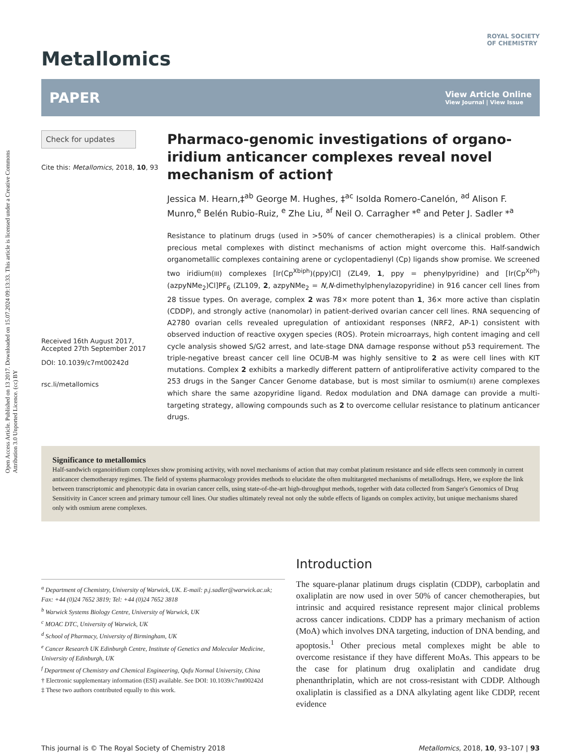Open Access Article. Published on 13 2017. Downloaded on 15.07.2024 09:13:33. This article is licensed under a Creative Commons Attribution 3.0 Unported Licence. (cc) BY
Metallomics ROYAL SOCIETY
OF CHEMISTRY
PAPER View Article Online
View Journal | View Issue
Check for updates
Cite this: Metallomics, 2018, 10, 93
Received 16th August 2017,
Accepted 27th September 2017
DOI: 10.1039/c7mt00242d
rsc.li/metallomics
Pharmaco-genomic investigations of organo-iridium anticancer complexes reveal novel mechanism of action†
Jessica M. Hearn,‡<sup>ab</sup> George M. Hughes, ‡<sup>ac</sup> Isolda Romero-Canelón, <sup>ad</sup> Alison F. Munro,<sup>e</sup> Belén Rubio-Ruiz, <sup>e</sup> Zhe Liu, <sup>af</sup> Neil O. Carragher *<sup>e</sup> and Peter J. Sadler *<sup>a</sup>
Resistance to platinum drugs (used in >50% of cancer chemotherapies) is a clinical problem. Other precious metal complexes with distinct mechanisms of action might overcome this. Half-sandwich organometallic complexes containing arene or cyclopentadienyl (Cp) ligands show promise. We screened two iridium(III) complexes [Ir(Cp<sup>Xbiph</sup>)(ppy)Cl] (ZL49, 1, ppy = phenylpyridine) and [Ir(Cp<sup>Xph</sup>)(azpyNMe<sub>2</sub>)Cl]PF<sub>6</sub> (ZL109, 2, azpyNMe<sub>2</sub> = N,N-dimethylphenylazopyridine) in 916 cancer cell lines from 28 tissue types. On average, complex 2 was 78× more potent than 1, 36× more active than cisplatin (CDDP), and strongly active (nanomolar) in patient-derived ovarian cancer cell lines. RNA sequencing of A2780 ovarian cells revealed upregulation of antioxidant responses (NRF2, AP-1) consistent with observed induction of reactive oxygen species (ROS). Protein microarrays, high content imaging and cell cycle analysis showed S/G2 arrest, and late-stage DNA damage response without p53 requirement. The triple-negative breast cancer cell line OCUB-M was highly sensitive to 2 as were cell lines with KIT mutations. Complex 2 exhibits a markedly different pattern of antiproliferative activity compared to the 253 drugs in the Sanger Cancer Genome database, but is most similar to osmium(II) arene complexes which share the same azopyridine ligand. Redox modulation and DNA damage can provide a multi-targeting strategy, allowing compounds such as 2 to overcome cellular resistance to platinum anticancer drugs.
Significance to metallomics
Half-sandwich organoiridium complexes show promising activity, with novel mechanisms of action that may combat platinum resistance and side effects seen commonly in current anticancer chemotherapy regimes. The field of systems pharmacology provides methods to elucidate the often multitargeted mechanisms of metallodrugs. Here, we explore the link between transcriptomic and phenotypic data in ovarian cancer cells, using state-of-the-art high-throughput methods, together with data collected from Sanger's Genomics of Drug Sensitivity in Cancer screen and primary tumour cell lines. Our studies ultimately reveal not only the subtle effects of ligands on complex activity, but unique mechanisms shared only with osmium arene complexes.
<sup>a</sup> Department of Chemistry, University of Warwick, UK. E-mail: p.j.sadler@warwick.ac.uk; Fax: +44 (0)24 7652 3819; Tel: +44 (0)24 7652 3818
<sup>b</sup> Warwick Systems Biology Centre, University of Warwick, UK
<sup>c</sup> MOAC DTC, University of Warwick, UK
<sup>d</sup> School of Pharmacy, University of Birmingham, UK
<sup>e</sup> Cancer Research UK Edinburgh Centre, Institute of Genetics and Molecular Medicine, University of Edinburgh, UK
<sup>f</sup> Department of Chemistry and Chemical Engineering, Qufu Normal University, China
† Electronic supplementary information (ESI) available. See DOI: 10.1039/c7mt00242d
‡ These two authors contributed equally to this work.
Introduction
The square-planar platinum drugs cisplatin (CDDP), carboplatin and oxaliplatin are now used in over 50% of cancer chemotherapies, but intrinsic and acquired resistance represent major clinical problems across cancer indications. CDDP has a primary mechanism of action (MoA) which involves DNA targeting, induction of DNA bending, and apoptosis.<sup>1</sup> Other precious metal complexes might be able to overcome resistance if they have different MoAs. This appears to be the case for platinum drug oxaliplatin and candidate drug phenanthriplatin, which are not cross-resistant with CDDP. Although oxaliplatin is classified as a DNA alkylating agent like CDDP, recent evidence
This journal is © The Royal Society of Chemistry 2018 Metallomics, 2018, 10, 93–107 | 93